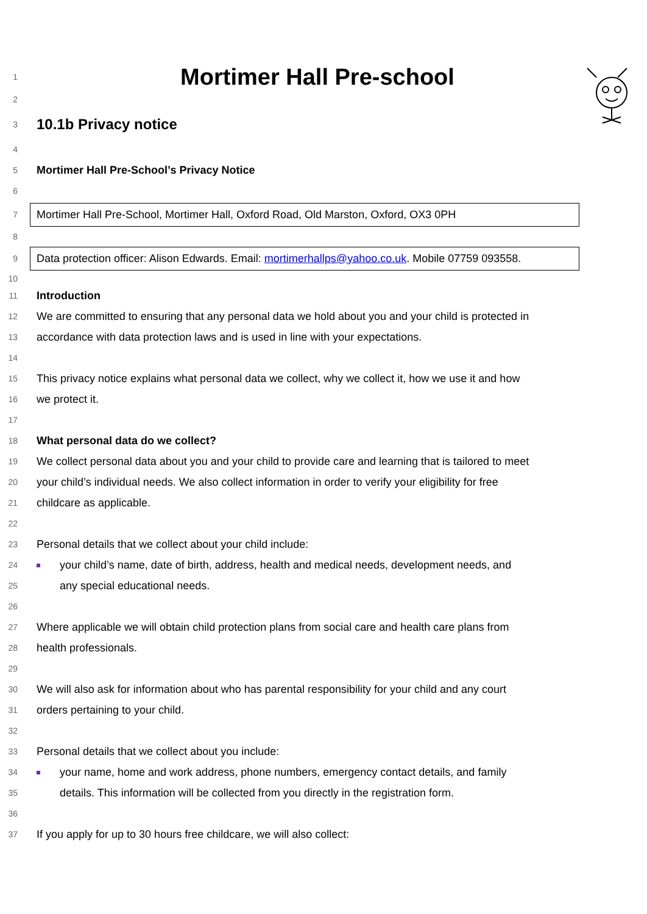1 Mortimer Hall Pre-school
2
3 10.1b Privacy notice
4
5 Mortimer Hall Pre-School’s Privacy Notice
6
7 Mortimer Hall Pre-School, Mortimer Hall, Oxford Road, Old Marston, Oxford, OX3 0PH
8
9 Data protection officer: Alison Edwards. Email: mortimerhallps@yahoo.co.uk. Mobile 07759 093558.
10
11 Introduction
12 We are committed to ensuring that any personal data we hold about you and your child is protected in
13 accordance with data protection laws and is used in line with your expectations.
14
15 This privacy notice explains what personal data we collect, why we collect it, how we use it and how
16 we protect it.
17
18 What personal data do we collect?
19 We collect personal data about you and your child to provide care and learning that is tailored to meet
20 your child’s individual needs. We also collect information in order to verify your eligibility for free
21 childcare as applicable.
22
23 Personal details that we collect about your child include:
24 your child’s name, date of birth, address, health and medical needs, development needs, and
25 any special educational needs.
26
27 Where applicable we will obtain child protection plans from social care and health care plans from
28 health professionals.
29
30 We will also ask for information about who has parental responsibility for your child and any court
31 orders pertaining to your child.
32
33 Personal details that we collect about you include:
34 your name, home and work address, phone numbers, emergency contact details, and family
35 details. This information will be collected from you directly in the registration form.
36
37 If you apply for up to 30 hours free childcare, we will also collect: